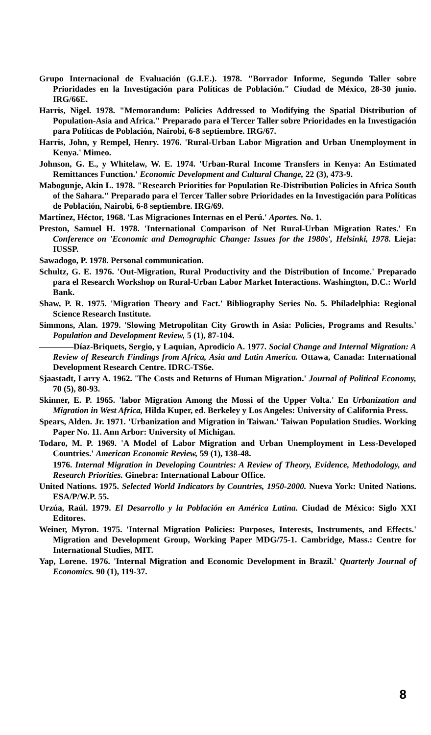Grupo Internacional de Evaluación (G.I.E.). 1978. "Borrador Informe, Segundo Taller sobre Prioridades en la Investigación para Políticas de Población." Ciudad de México, 28-30 junio. IRG/66E.
Harris, Nigel. 1978. "Memorandum: Policies Addressed to Modifying the Spatial Distribution of Population-Asia and Africa." Preparado para el Tercer Taller sobre Prioridades en la Investigación para Políticas de Población, Nairobi, 6-8 septiembre. IRG/67.
Harris, John, y Rempel, Henry. 1976. 'Rural-Urban Labor Migration and Urban Unemployment in Kenya.' Mimeo.
Johnson, G. E., y Whitelaw, W. E. 1974. 'Urban-Rural Income Transfers in Kenya: An Estimated Remittances Function.' Economic Development and Cultural Change, 22 (3), 473-9.
Mabogunje, Akin L. 1978. "Research Priorities for Population Re-Distribution Policies in Africa South of the Sahara." Preparado para el Tercer Taller sobre Prioridades en la Investigación para Políticas de Población, Nairobi, 6-8 septiembre. IRG/69.
Martínez, Héctor, 1968. 'Las Migraciones Internas en el Perú.' Aportes. No. 1.
Preston, Samuel H. 1978. 'International Comparison of Net Rural-Urban Migration Rates.' En Conference on 'Economic and Demographic Change: Issues for the 1980s', Helsinki, 1978. Lieja: IUSSP.
Sawadogo, P. 1978. Personal communication.
Schultz, G. E. 1976. 'Out-Migration, Rural Productivity and the Distribution of Income.' Preparado para el Research Workshop on Rural-Urban Labor Market Interactions. Washington, D.C.: World Bank.
Shaw, P. R. 1975. 'Migration Theory and Fact.' Bibliography Series No. 5. Philadelphia: Regional Science Research Institute.
Simmons, Alan. 1979. 'Slowing Metropolitan City Growth in Asia: Policies, Programs and Results.' Population and Development Review, 5 (1), 87-104.
————Díaz-Briquets, Sergio, y Laquian, Aprodicio A. 1977. Social Change and Internal Migration: A Review of Research Findings from Africa, Asia and Latin America. Ottawa, Canada: International Development Research Centre. IDRC-TS6e.
Sjaastadt, Larry A. 1962. 'The Costs and Returns of Human Migration.' Journal of Political Economy, 70 (5), 80-93.
Skinner, E. P. 1965. 'labor Migration Among the Mossi of the Upper Volta.' En Urbanization and Migration in West Africa, Hilda Kuper, ed. Berkeley y Los Angeles: University of California Press.
Spears, Alden. Jr. 1971. 'Urbanization and Migration in Taiwan.' Taiwan Population Studies. Working Paper No. 11. Ann Arbor: University of Michigan.
Todaro, M. P. 1969. 'A Model of Labor Migration and Urban Unemployment in Less-Developed Countries.' American Economic Review, 59 (1), 138-48.
1976. Internal Migration in Developing Countries: A Review of Theory, Evidence, Methodology, and Research Priorities. Ginebra: International Labour Office.
United Nations. 1975. Selected World Indicators by Countries, 1950-2000. Nueva York: United Nations. ESA/P/W.P. 55.
Urzúa, Raúl. 1979. El Desarrollo y la Población en América Latina. Ciudad de México: Siglo XXI Editores.
Weiner, Myron. 1975. 'Internal Migration Policies: Purposes, Interests, Instruments, and Effects.' Migration and Development Group, Working Paper MDG/75-1. Cambridge, Mass.: Centre for International Studies, MIT.
Yap, Lorene. 1976. 'Internal Migration and Economic Development in Brazil.' Quarterly Journal of Economics. 90 (1), 119-37.
8